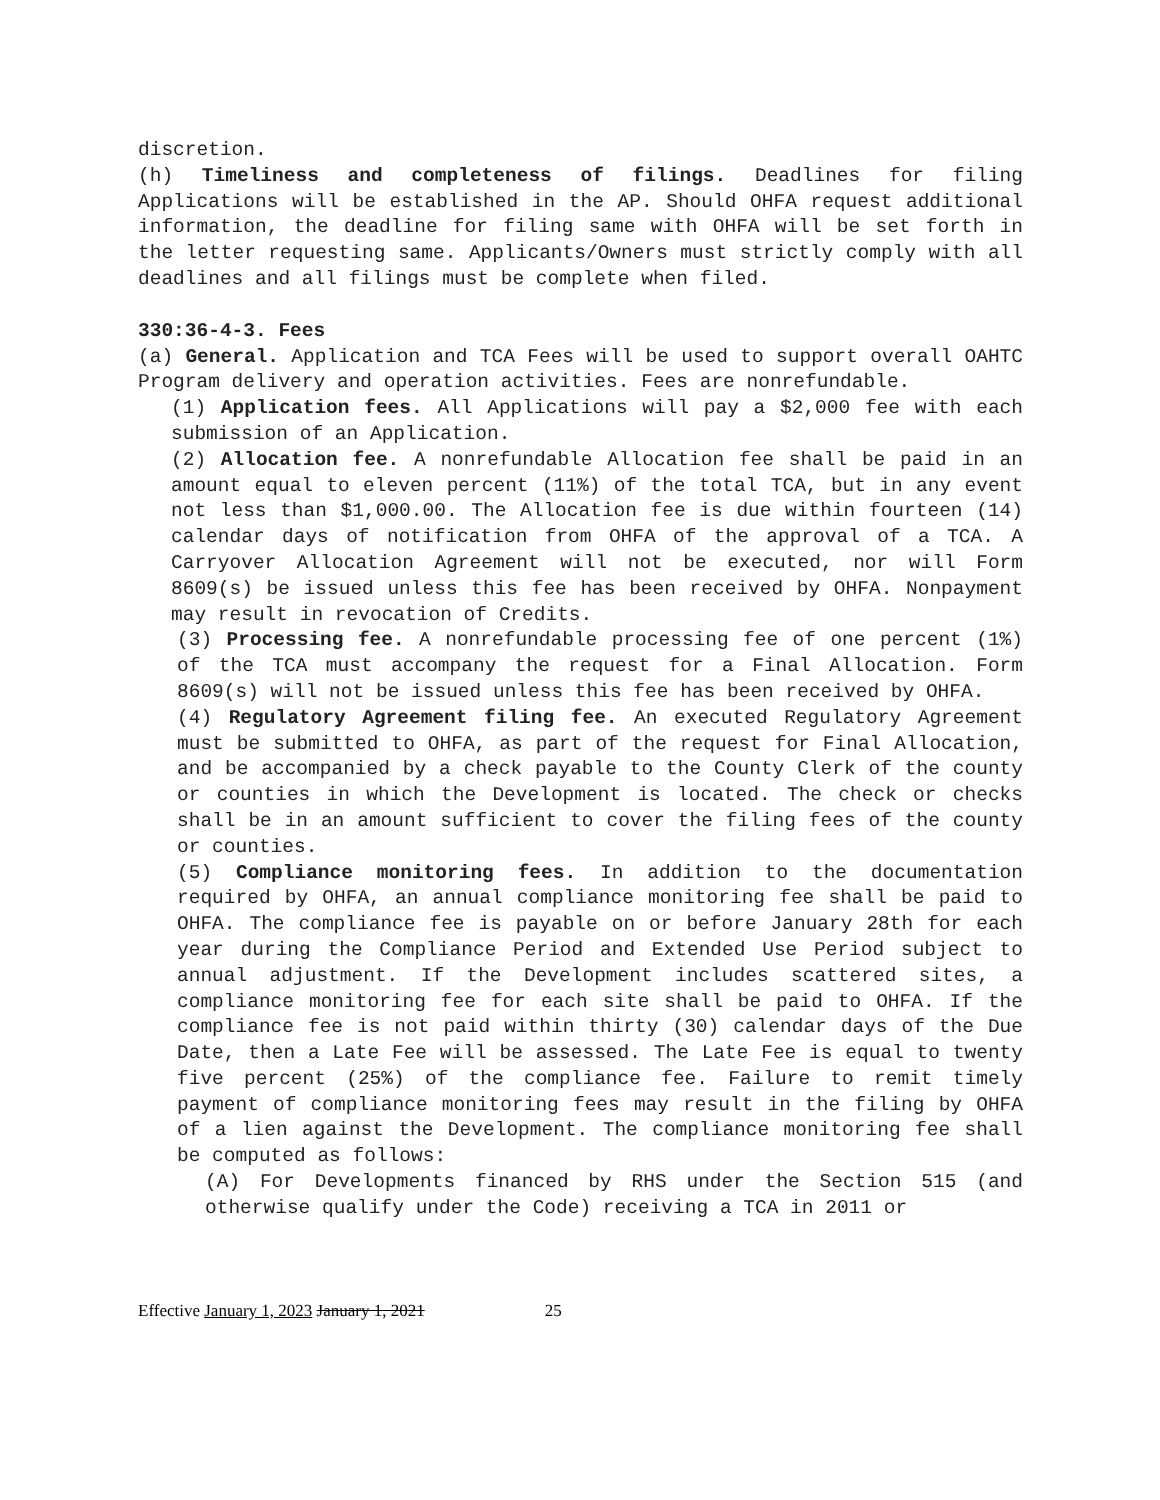discretion.
(h) Timeliness and completeness of filings. Deadlines for filing Applications will be established in the AP. Should OHFA request additional information, the deadline for filing same with OHFA will be set forth in the letter requesting same. Applicants/Owners must strictly comply with all deadlines and all filings must be complete when filed.
330:36-4-3. Fees
(a) General. Application and TCA Fees will be used to support overall OAHTC Program delivery and operation activities. Fees are nonrefundable.
(1) Application fees. All Applications will pay a $2,000 fee with each submission of an Application.
(2) Allocation fee. A nonrefundable Allocation fee shall be paid in an amount equal to eleven percent (11%) of the total TCA, but in any event not less than $1,000.00. The Allocation fee is due within fourteen (14) calendar days of notification from OHFA of the approval of a TCA. A Carryover Allocation Agreement will not be executed, nor will Form 8609(s) be issued unless this fee has been received by OHFA. Nonpayment may result in revocation of Credits.
(3) Processing fee. A nonrefundable processing fee of one percent (1%) of the TCA must accompany the request for a Final Allocation. Form 8609(s) will not be issued unless this fee has been received by OHFA.
(4) Regulatory Agreement filing fee. An executed Regulatory Agreement must be submitted to OHFA, as part of the request for Final Allocation, and be accompanied by a check payable to the County Clerk of the county or counties in which the Development is located. The check or checks shall be in an amount sufficient to cover the filing fees of the county or counties.
(5) Compliance monitoring fees. In addition to the documentation required by OHFA, an annual compliance monitoring fee shall be paid to OHFA. The compliance fee is payable on or before January 28th for each year during the Compliance Period and Extended Use Period subject to annual adjustment. If the Development includes scattered sites, a compliance monitoring fee for each site shall be paid to OHFA. If the compliance fee is not paid within thirty (30) calendar days of the Due Date, then a Late Fee will be assessed. The Late Fee is equal to twenty five percent (25%) of the compliance fee. Failure to remit timely payment of compliance monitoring fees may result in the filing by OHFA of a lien against the Development. The compliance monitoring fee shall be computed as follows:
(A) For Developments financed by RHS under the Section 515 (and otherwise qualify under the Code) receiving a TCA in 2011 or
Effective January 1, 2023 January 1, 2021 25